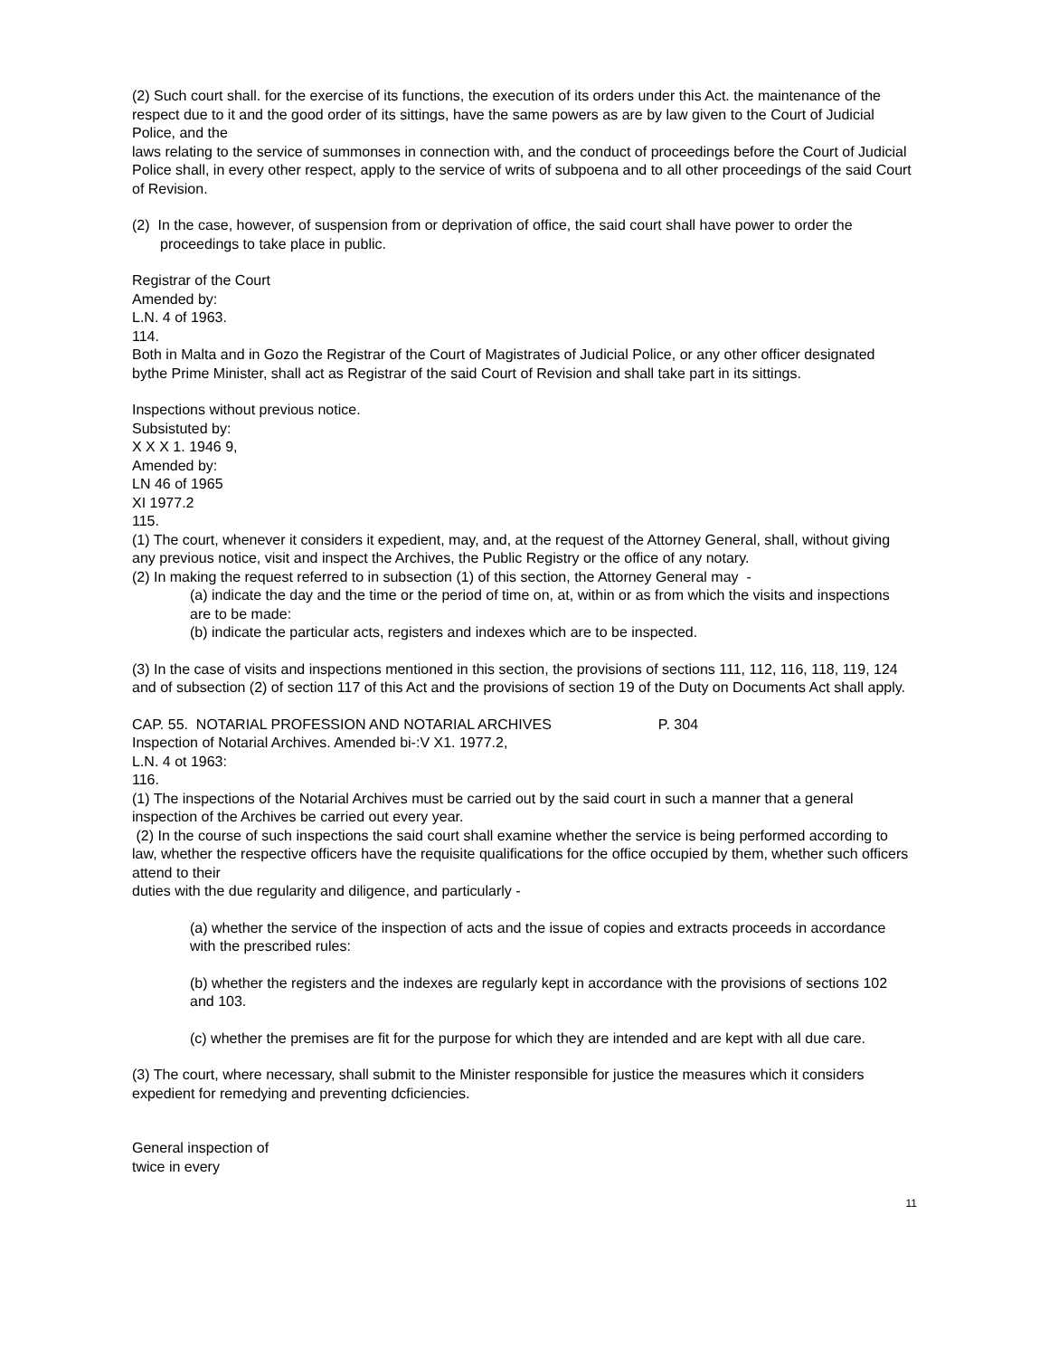(2) Such court shall. for the exercise of its functions, the execution of its orders under this Act. the maintenance of the respect due to it and the good order of its sittings, have the same powers as are by law given to the Court of Judicial Police, and the
laws relating to the service of summonses in connection with, and the conduct of proceedings before the Court of Judicial Police shall, in every other respect, apply to the service of writs of subpoena and to all other proceedings of the said Court of Revision.
(2) In the case, however, of suspension from or deprivation of office, the said court shall have power to order the proceedings to take place in public.
Registrar of the Court
Amended by:
L.N. 4 of 1963.
114.
Both in Malta and in Gozo the Registrar of the Court of Magistrates of Judicial Police, or any other officer designated bythe Prime Minister, shall act as Registrar of the said Court of Revision and shall take part in its sittings.
Inspections without previous notice.
Subsistuted by:
X X X 1. 1946 9,
Amended by:
LN 46 of 1965
XI 1977.2
115.
(1) The court, whenever it considers it expedient, may, and, at the request of the Attorney General, shall, without giving any previous notice, visit and inspect the Archives, the Public Registry or the office of any notary.
(2) In making the request referred to in subsection (1) of this section, the Attorney General may -
(a) indicate the day and the time or the period of time on, at, within or as from which the visits and inspections are to be made:
(b) indicate the particular acts, registers and indexes which are to be inspected.
(3) In the case of visits and inspections mentioned in this section, the provisions of sections 111, 112, 116, 118, 119, 124 and of subsection (2) of section 117 of this Act and the provisions of section 19 of the Duty on Documents Act shall apply.
CAP. 55. NOTARIAL PROFESSION AND NOTARIAL ARCHIVES P. 304
Inspection of Notarial Archives. Amended bi-:V X1. 1977.2,
L.N. 4 ot 1963:
116.
(1) The inspections of the Notarial Archives must be carried out by the said court in such a manner that a general inspection of the Archives be carried out every year.
(2) In the course of such inspections the said court shall examine whether the service is being performed according to law, whether the respective officers have the requisite qualifications for the office occupied by them, whether such officers attend to their
duties with the due regularity and diligence, and particularly -
(a) whether the service of the inspection of acts and the issue of copies and extracts proceeds in accordance with the prescribed rules:
(b) whether the registers and the indexes are regularly kept in accordance with the provisions of sections 102 and 103.
(c) whether the premises are fit for the purpose for which they are intended and are kept with all due care.
(3) The court, where necessary, shall submit to the Minister responsible for justice the measures which it considers expedient for remedying and preventing dcficiencies.
General inspection of
twice in every
11